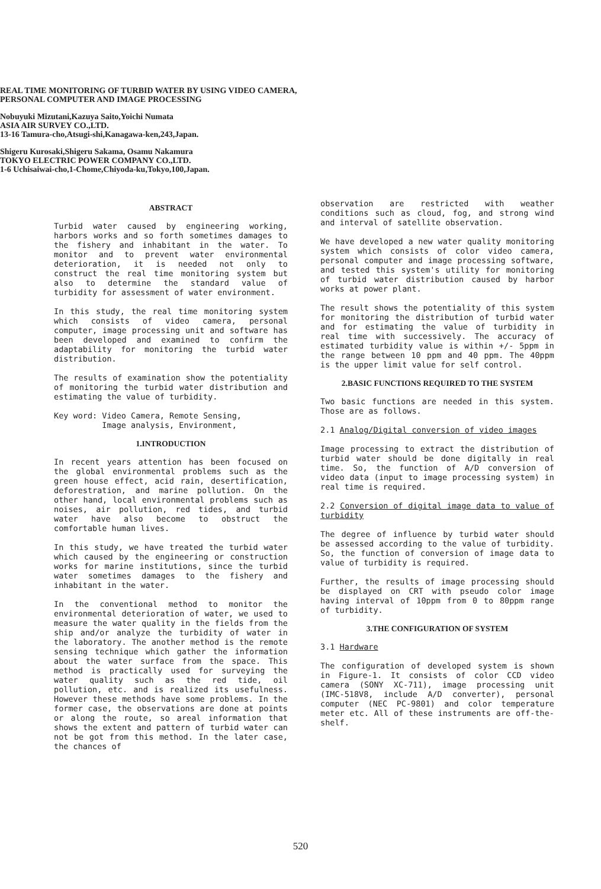REAL TIME MONITORING OF TURBID WATER BY USING VIDEO CAMERA,
PERSONAL COMPUTER AND IMAGE PROCESSING
Nobuyuki Mizutani,Kazuya Saito,Yoichi Numata
ASIA AIR SURVEY CO.,LTD.
13-16 Tamura-cho,Atsugi-shi,Kanagawa-ken,243,Japan.
Shigeru Kurosaki,Shigeru Sakama, Osamu Nakamura
TOKYO ELECTRIC POWER COMPANY CO.,LTD.
1-6 Uchisaiwai-cho,1-Chome,Chiyoda-ku,Tokyo,100,Japan.
ABSTRACT
Turbid water caused by engineering working, harbors works and so forth sometimes damages to the fishery and inhabitant in the water. To monitor and to prevent water environmental deterioration, it is needed not only to construct the real time monitoring system but also to determine the standard value of turbidity for assessment of water environment.
In this study, the real time monitoring system which consists of video camera, personal computer, image processing unit and software has been developed and examined to confirm the adaptability for monitoring the turbid water distribution.
The results of examination show the potentiality of monitoring the turbid water distribution and estimating the value of turbidity.
Key word: Video Camera, Remote Sensing,
Image analysis, Environment,
1.INTRODUCTION
In recent years attention has been focused on the global environmental problems such as the green house effect, acid rain, desertification, deforestration, and marine pollution. On the other hand, local environmental problems such as noises, air pollution, red tides, and turbid water have also become to obstruct the comfortable human lives.
In this study, we have treated the turbid water which caused by the engineering or construction works for marine institutions, since the turbid water sometimes damages to the fishery and inhabitant in the water.
In the conventional method to monitor the environmental deterioration of water, we used to measure the water quality in the fields from the ship and/or analyze the turbidity of water in the laboratory. The another method is the remote sensing technique which gather the information about the water surface from the space. This method is practically used for surveying the water quality such as the red tide, oil pollution, etc. and is realized its usefulness. However these methods have some problems. In the former case, the observations are done at points or along the route, so areal information that shows the extent and pattern of turbid water can not be got from this method. In the later case, the chances of
observation are restricted with weather conditions such as cloud, fog, and strong wind and interval of satellite observation.
We have developed a new water quality monitoring system which consists of color video camera, personal computer and image processing software, and tested this system's utility for monitoring of turbid water distribution caused by harbor works at power plant.
The result shows the potentiality of this system for monitoring the distribution of turbid water and for estimating the value of turbidity in real time with successively. The accuracy of estimated turbidity value is within +/- 5ppm in the range between 10 ppm and 40 ppm. The 40ppm is the upper limit value for self control.
2.BASIC FUNCTIONS REQUIRED TO THE SYSTEM
Two basic functions are needed in this system. Those are as follows.
2.1 Analog/Digital conversion of video images
Image processing to extract the distribution of turbid water should be done digitally in real time. So, the function of A/D conversion of video data (input to image processing system) in real time is required.
2.2 Conversion of digital image data to value of turbidity
The degree of influence by turbid water should be assessed according to the value of turbidity. So, the function of conversion of image data to value of turbidity is required.
Further, the results of image processing should be displayed on CRT with pseudo color image having interval of 10ppm from 0 to 80ppm range of turbidity.
3.THE CONFIGURATION OF SYSTEM
3.1 Hardware
The configuration of developed system is shown in Figure-1. It consists of color CCD video camera (SONY XC-711), image processing unit (IMC-518V8, include A/D converter), personal computer (NEC PC-9801) and color temperature meter etc. All of these instruments are off-the-shelf.
520